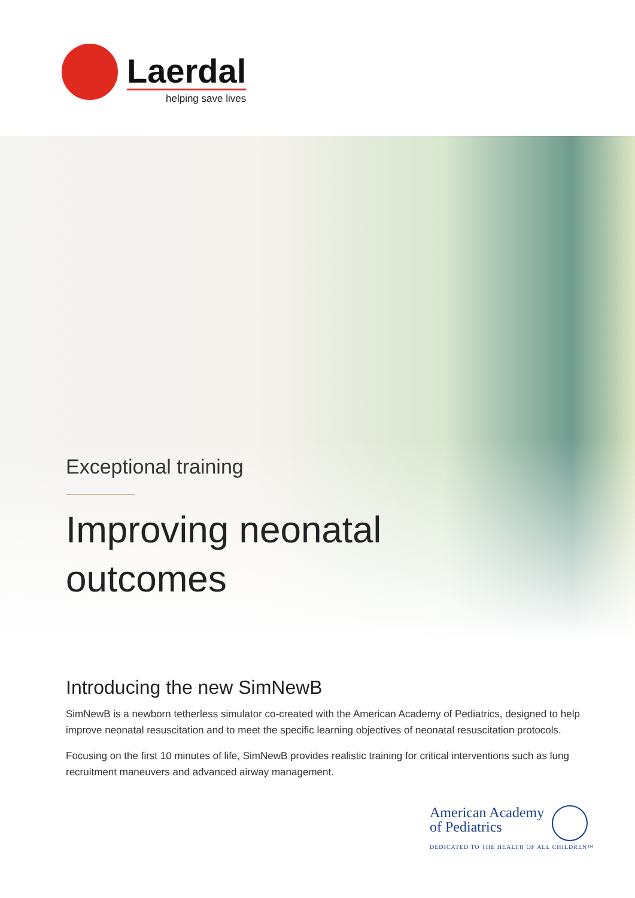Laerdal
helping save lives
Exceptional training
Improving neonatal
outcomes
Introducing the new SimNewB
SimNewB is a newborn tetherless simulator co-created with the American Academy of Pediatrics, designed to help improve neonatal resuscitation and to meet the specific learning objectives of neonatal resuscitation protocols.
Focusing on the first 10 minutes of life, SimNewB provides realistic training for critical interventions such as lung recruitment maneuvers and advanced airway management.
American Academy
of Pediatrics
DEDICATED TO THE HEALTH OF ALL CHILDREN™